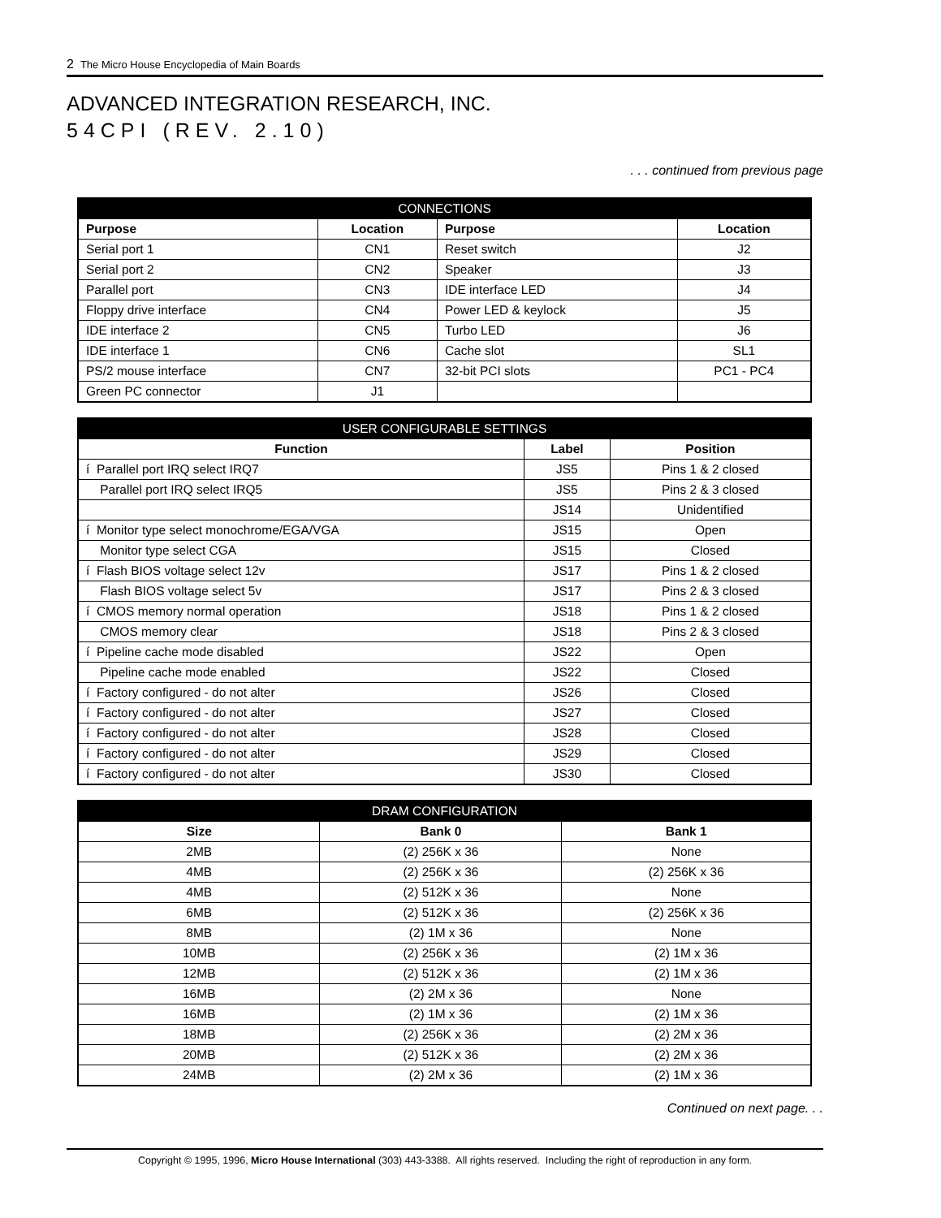2 The Micro House Encyclopedia of Main Boards
ADVANCED INTEGRATION RESEARCH, INC.
54CPI (REV. 2.10)
. . . continued from previous page
| CONNECTIONS | | | |
| --- | --- | --- | --- |
| Purpose | Location | Purpose | Location |
| Serial port 1 | CN1 | Reset switch | J2 |
| Serial port 2 | CN2 | Speaker | J3 |
| Parallel port | CN3 | IDE interface LED | J4 |
| Floppy drive interface | CN4 | Power LED & keylock | J5 |
| IDE interface 2 | CN5 | Turbo LED | J6 |
| IDE interface 1 | CN6 | Cache slot | SL1 |
| PS/2 mouse interface | CN7 | 32-bit PCI slots | PC1 - PC4 |
| Green PC connector | J1 | | |
| USER CONFIGURABLE SETTINGS | | |
| --- | --- | --- |
| Function | Label | Position |
| í Parallel port IRQ select IRQ7 | JS5 | Pins 1 & 2 closed |
| Parallel port IRQ select IRQ5 | JS5 | Pins 2 & 3 closed |
| | JS14 | Unidentified |
| í Monitor type select monochrome/EGA/VGA | JS15 | Open |
| Monitor type select CGA | JS15 | Closed |
| í Flash BIOS voltage select 12v | JS17 | Pins 1 & 2 closed |
| Flash BIOS voltage select 5v | JS17 | Pins 2 & 3 closed |
| í CMOS memory normal operation | JS18 | Pins 1 & 2 closed |
| CMOS memory clear | JS18 | Pins 2 & 3 closed |
| í Pipeline cache mode disabled | JS22 | Open |
| Pipeline cache mode enabled | JS22 | Closed |
| í Factory configured - do not alter | JS26 | Closed |
| í Factory configured - do not alter | JS27 | Closed |
| í Factory configured - do not alter | JS28 | Closed |
| í Factory configured - do not alter | JS29 | Closed |
| í Factory configured - do not alter | JS30 | Closed |
| DRAM CONFIGURATION | | |
| --- | --- | --- |
| Size | Bank 0 | Bank 1 |
| 2MB | (2) 256K x 36 | None |
| 4MB | (2) 256K x 36 | (2) 256K x 36 |
| 4MB | (2) 512K x 36 | None |
| 6MB | (2) 512K x 36 | (2) 256K x 36 |
| 8MB | (2) 1M x 36 | None |
| 10MB | (2) 256K x 36 | (2) 1M x 36 |
| 12MB | (2) 512K x 36 | (2) 1M x 36 |
| 16MB | (2) 2M x 36 | None |
| 16MB | (2) 1M x 36 | (2) 1M x 36 |
| 18MB | (2) 256K x 36 | (2) 2M x 36 |
| 20MB | (2) 512K x 36 | (2) 2M x 36 |
| 24MB | (2) 2M x 36 | (2) 1M x 36 |
Continued on next page. . .
Copyright © 1995, 1996, Micro House International (303) 443-3388. All rights reserved. Including the right of reproduction in any form.